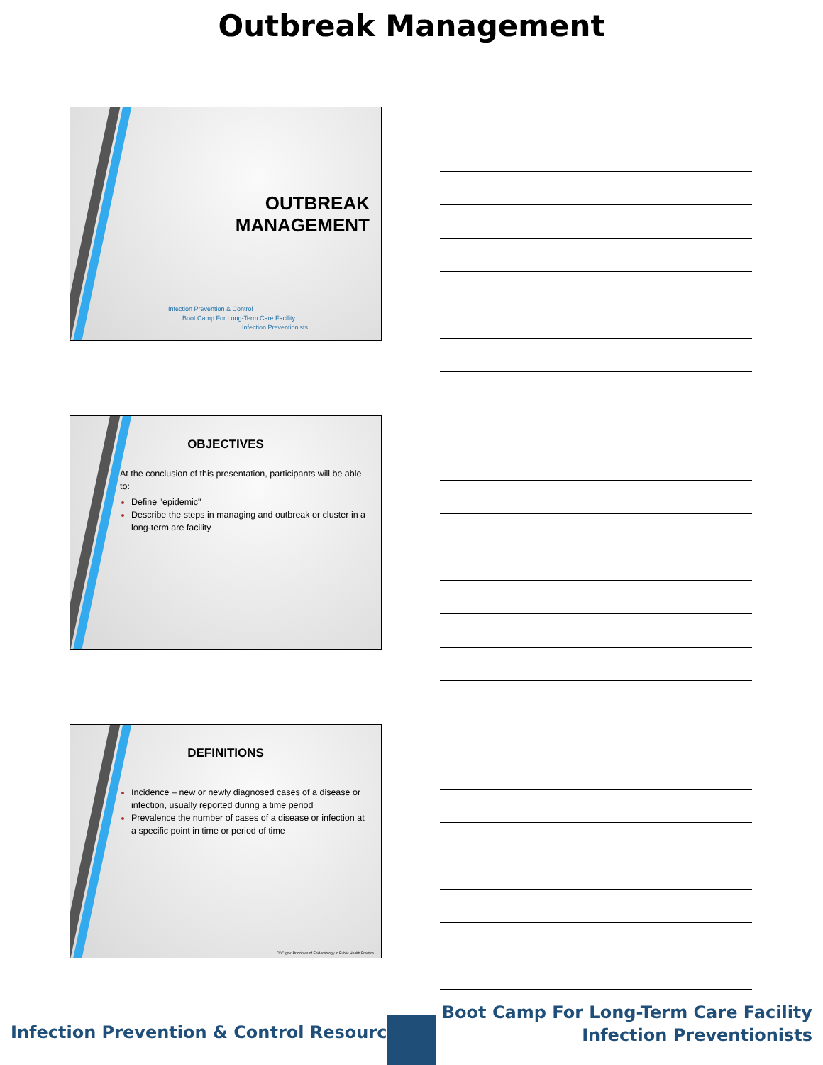Outbreak Management
OUTBREAK MANAGEMENT
Infection Prevention & Control
Boot Camp For Long-Term Care Facility
Infection Preventionists
OBJECTIVES
At the conclusion of this presentation, participants will be able to:
Define "epidemic"
Describe the steps in managing and outbreak or cluster in a long-term are facility
DEFINITIONS
Incidence – new or newly diagnosed cases of a disease or infection, usually reported during a time period
Prevalence the number of cases of a disease or infection at a specific point in time or period of time
CDC.gov: Principles of Epidemiology in Public Health Practice
Infection Prevention & Control Resources
Boot Camp For Long-Term Care Facility
Infection Preventionists